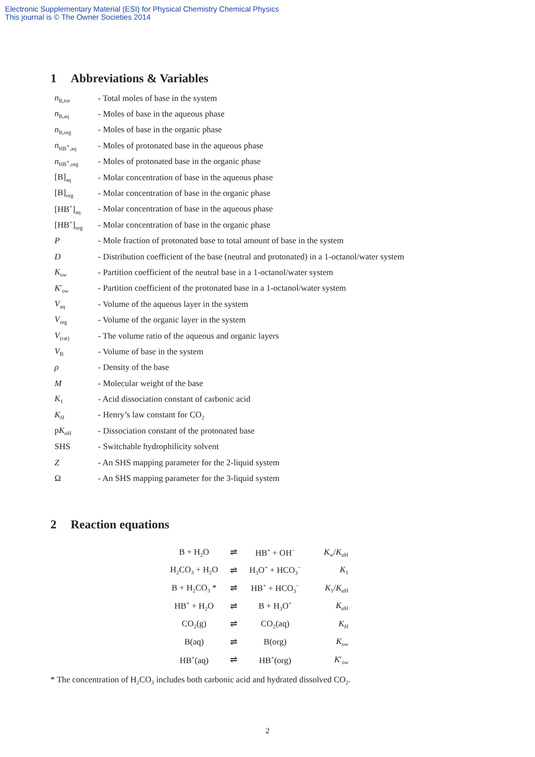Electronic Supplementary Material (ESI) for Physical Chemistry Chemical Physics
This journal is © The Owner Societies 2014
1 Abbreviations & Variables
| n<sub>B,tot</sub> | - Total moles of base in the system |
| n<sub>B,aq</sub> | - Moles of base in the aqueous phase |
| n<sub>B,org</sub> | - Moles of base in the organic phase |
| n<sub>HB<sup>+</sup>,aq</sub> | - Moles of protonated base in the aqueous phase |
| n<sub>HB<sup>+</sup>,org</sub> | - Moles of protonated base in the organic phase |
| [B]<sub>aq</sub> | - Molar concentration of base in the aqueous phase |
| [B]<sub>org</sub> | - Molar concentration of base in the organic phase |
| [HB<sup>+</sup>]<sub>aq</sub> | - Molar concentration of base in the aqueous phase |
| [HB<sup>+</sup>]<sub>org</sub> | - Molar concentration of base in the organic phase |
| P | - Mole fraction of protonated base to total amount of base in the system |
| D | - Distribution coefficient of the base (neutral and protonated) in a 1-octanol/water system |
| K<sub>ow</sub> | - Partition coefficient of the neutral base in a 1-octanol/water system |
| K ′<sub>ow</sub> | - Partition coefficient of the protonated base in a 1-octanol/water system |
| V<sub>aq</sub> | - Volume of the aqueous layer in the system |
| V<sub>org</sub> | - Volume of the organic layer in the system |
| V<sub>(rat)</sub> | - The volume ratio of the aqueous and organic layers |
| V<sub>B</sub> | - Volume of base in the system |
| ρ | - Density of the base |
| M | - Molecular weight of the base |
| K<sub>1</sub> | - Acid dissociation constant of carbonic acid |
| K<sub>H</sub> | - Henry’s law constant for CO<sub>2</sub> |
| p K<sub>aH</sub> | - Dissociation constant of the protonated base |
| SHS | - Switchable hydrophilicity solvent |
| Z | - An SHS mapping parameter for the 2-liquid system |
| Ω | - An SHS mapping parameter for the 3-liquid system |
2 Reaction equations
| B + H<sub>2</sub>O | ⇌ | HB<sup>+</sup> + OH<sup>−</sup> | K<sub>w</sub> / K<sub>aH</sub> |
| H<sub>2</sub>CO<sub>3</sub> + H<sub>2</sub>O | ⇌ | H<sub>3</sub>O<sup>+</sup> + HCO<sub>3</sub><sup>−</sup> | K<sub>1</sub> |
| B + H<sub>2</sub>CO<sub>3</sub> * | ⇌ | HB<sup>+</sup> + HCO<sub>3</sub><sup>−</sup> | K<sub>1</sub>/ K<sub>aH</sub> |
| HB<sup>+</sup> + H<sub>2</sub>O | ⇌ | B + H<sub>3</sub>O<sup>+</sup> | K<sub>aH</sub> |
| CO<sub>2</sub>(g) | ⇌ | CO<sub>2</sub>(aq) | K<sub>H</sub> |
| B(aq) | ⇌ | B(org) | K<sub>ow</sub> |
| HB<sup>+</sup>(aq) | ⇌ | HB<sup>+</sup>(org) | K ′<sub>ow</sub> |
* The concentration of H<sub>2</sub>CO<sub>3</sub> includes both carbonic acid and hydrated dissolved CO<sub>2</sub>.
2